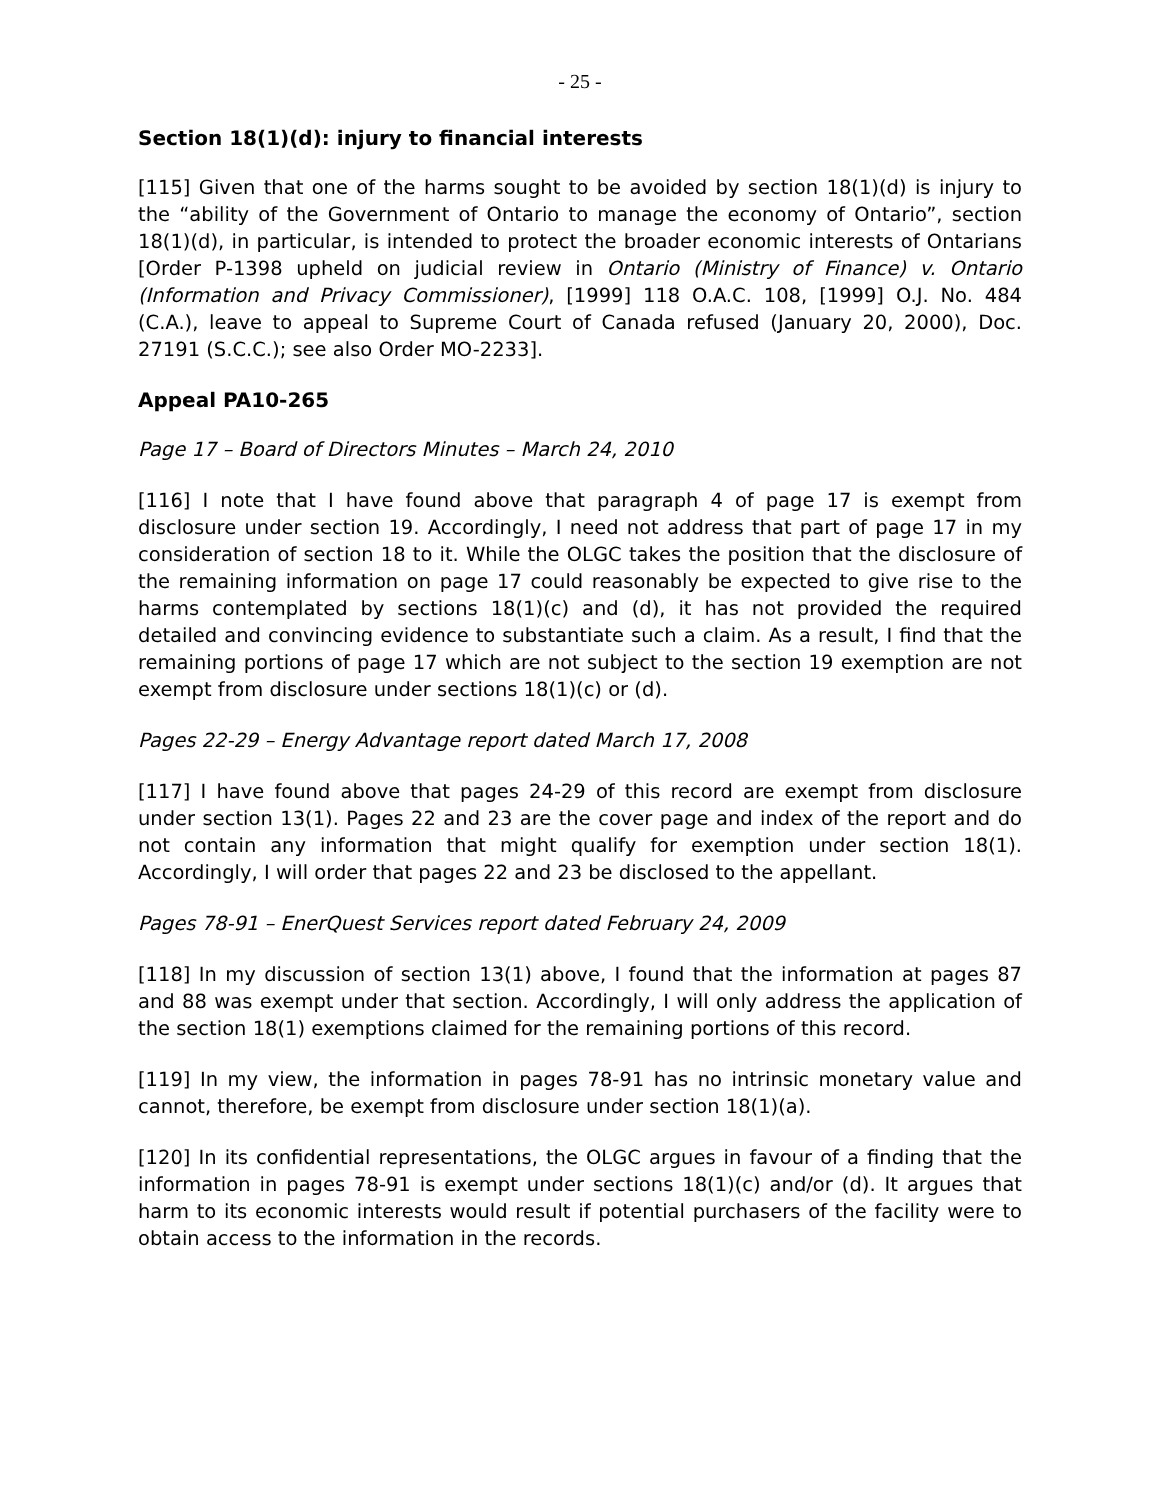- 25 -
Section 18(1)(d): injury to financial interests
[115] Given that one of the harms sought to be avoided by section 18(1)(d) is injury to the “ability of the Government of Ontario to manage the economy of Ontario”, section 18(1)(d), in particular, is intended to protect the broader economic interests of Ontarians [Order P-1398 upheld on judicial review in Ontario (Ministry of Finance) v. Ontario (Information and Privacy Commissioner), [1999] 118 O.A.C. 108, [1999] O.J. No. 484 (C.A.), leave to appeal to Supreme Court of Canada refused (January 20, 2000), Doc. 27191 (S.C.C.); see also Order MO-2233].
Appeal PA10-265
Page 17 – Board of Directors Minutes – March 24, 2010
[116] I note that I have found above that paragraph 4 of page 17 is exempt from disclosure under section 19. Accordingly, I need not address that part of page 17 in my consideration of section 18 to it. While the OLGC takes the position that the disclosure of the remaining information on page 17 could reasonably be expected to give rise to the harms contemplated by sections 18(1)(c) and (d), it has not provided the required detailed and convincing evidence to substantiate such a claim. As a result, I find that the remaining portions of page 17 which are not subject to the section 19 exemption are not exempt from disclosure under sections 18(1)(c) or (d).
Pages 22-29 – Energy Advantage report dated March 17, 2008
[117] I have found above that pages 24-29 of this record are exempt from disclosure under section 13(1). Pages 22 and 23 are the cover page and index of the report and do not contain any information that might qualify for exemption under section 18(1). Accordingly, I will order that pages 22 and 23 be disclosed to the appellant.
Pages 78-91 – EnerQuest Services report dated February 24, 2009
[118] In my discussion of section 13(1) above, I found that the information at pages 87 and 88 was exempt under that section. Accordingly, I will only address the application of the section 18(1) exemptions claimed for the remaining portions of this record.
[119] In my view, the information in pages 78-91 has no intrinsic monetary value and cannot, therefore, be exempt from disclosure under section 18(1)(a).
[120] In its confidential representations, the OLGC argues in favour of a finding that the information in pages 78-91 is exempt under sections 18(1)(c) and/or (d). It argues that harm to its economic interests would result if potential purchasers of the facility were to obtain access to the information in the records.